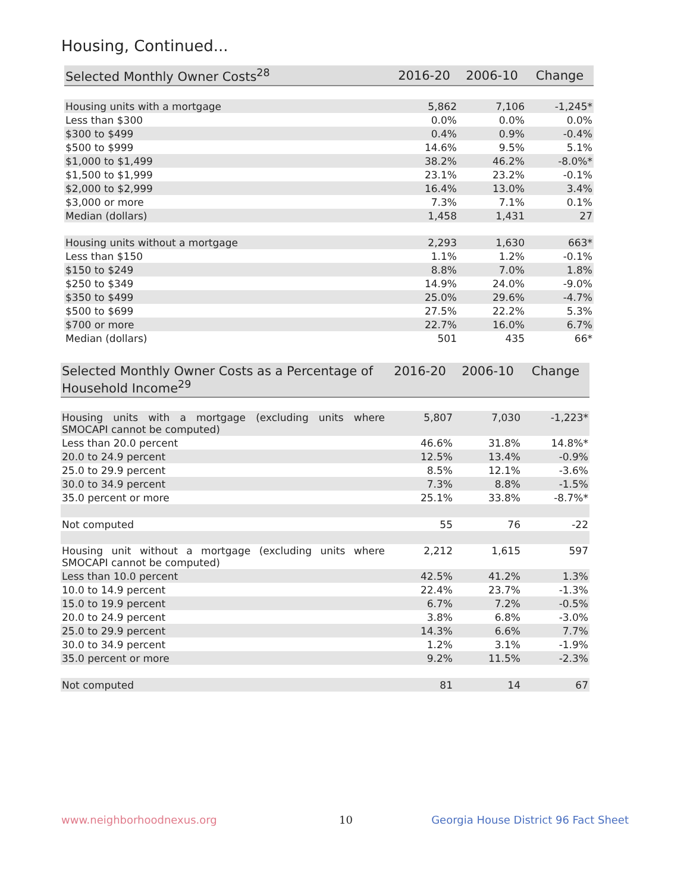Housing, Continued...
| Selected Monthly Owner Costs<sup>28</sup> | 2016-20 | 2006-10 | Change |
| --- | --- | --- | --- |
| Housing units with a mortgage | 5,862 | 7,106 | -1,245* |
| Less than $300 | 0.0% | 0.0% | 0.0% |
| $300 to $499 | 0.4% | 0.9% | -0.4% |
| $500 to $999 | 14.6% | 9.5% | 5.1% |
| $1,000 to $1,499 | 38.2% | 46.2% | -8.0%* |
| $1,500 to $1,999 | 23.1% | 23.2% | -0.1% |
| $2,000 to $2,999 | 16.4% | 13.0% | 3.4% |
| $3,000 or more | 7.3% | 7.1% | 0.1% |
| Median (dollars) | 1,458 | 1,431 | 27 |
| Housing units without a mortgage | 2,293 | 1,630 | 663* |
| Less than $150 | 1.1% | 1.2% | -0.1% |
| $150 to $249 | 8.8% | 7.0% | 1.8% |
| $250 to $349 | 14.9% | 24.0% | -9.0% |
| $350 to $499 | 25.0% | 29.6% | -4.7% |
| $500 to $699 | 27.5% | 22.2% | 5.3% |
| $700 or more | 22.7% | 16.0% | 6.7% |
| Median (dollars) | 501 | 435 | 66* |
| Selected Monthly Owner Costs as a Percentage of Household Income<sup>29</sup> | 2016-20 | 2006-10 | Change |
| --- | --- | --- | --- |
| Housing units with a mortgage (excluding units where SMOCAPI cannot be computed) | 5,807 | 7,030 | -1,223* |
| Less than 20.0 percent | 46.6% | 31.8% | 14.8%* |
| 20.0 to 24.9 percent | 12.5% | 13.4% | -0.9% |
| 25.0 to 29.9 percent | 8.5% | 12.1% | -3.6% |
| 30.0 to 34.9 percent | 7.3% | 8.8% | -1.5% |
| 35.0 percent or more | 25.1% | 33.8% | -8.7%* |
| Not computed | 55 | 76 | -22 |
| Housing unit without a mortgage (excluding units where SMOCAPI cannot be computed) | 2,212 | 1,615 | 597 |
| Less than 10.0 percent | 42.5% | 41.2% | 1.3% |
| 10.0 to 14.9 percent | 22.4% | 23.7% | -1.3% |
| 15.0 to 19.9 percent | 6.7% | 7.2% | -0.5% |
| 20.0 to 24.9 percent | 3.8% | 6.8% | -3.0% |
| 25.0 to 29.9 percent | 14.3% | 6.6% | 7.7% |
| 30.0 to 34.9 percent | 1.2% | 3.1% | -1.9% |
| 35.0 percent or more | 9.2% | 11.5% | -2.3% |
| Not computed | 81 | 14 | 67 |
www.neighborhoodnexus.org 10 Georgia House District 96 Fact Sheet